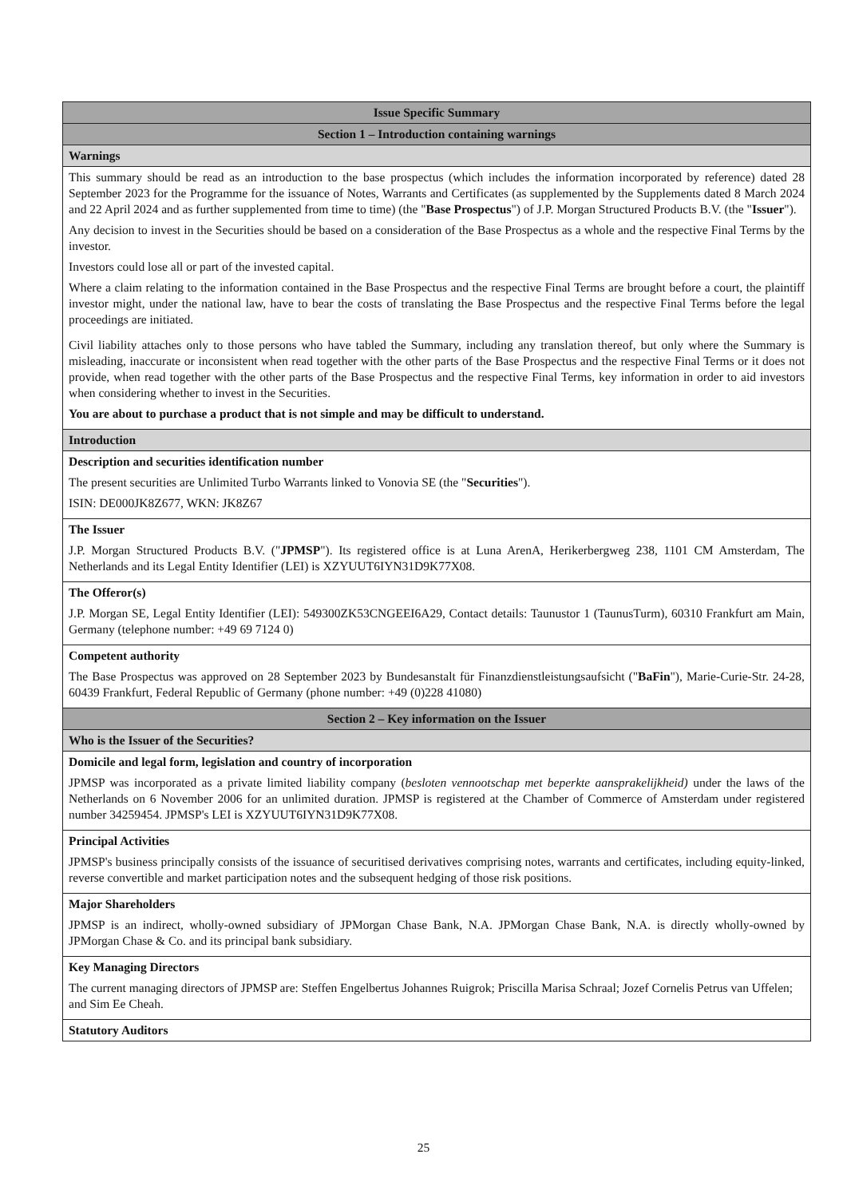| Issue Specific Summary |
| Section 1 – Introduction containing warnings |
| Warnings |
| This summary should be read as an introduction to the base prospectus (which includes the information incorporated by reference) dated 28 September 2023 for the Programme for the issuance of Notes, Warrants and Certificates (as supplemented by the Supplements dated 8 March 2024 and 22 April 2024 and as further supplemented from time to time) (the " Base Prospectus ") of J.P. Morgan Structured Products B.V. (the " Issuer "). Any decision to invest in the Securities should be based on a consideration of the Base Prospectus as a whole and the respective Final Terms by the investor. Investors could lose all or part of the invested capital. Where a claim relating to the information contained in the Base Prospectus and the respective Final Terms are brought before a court, the plaintiff investor might, under the national law, have to bear the costs of translating the Base Prospectus and the respective Final Terms before the legal proceedings are initiated. Civil liability attaches only to those persons who have tabled the Summary, including any translation thereof, but only where the Summary is misleading, inaccurate or inconsistent when read together with the other parts of the Base Prospectus and the respective Final Terms or it does not provide, when read together with the other parts of the Base Prospectus and the respective Final Terms, key information in order to aid investors when considering whether to invest in the Securities. You are about to purchase a product that is not simple and may be difficult to understand. |
| Introduction |
| Description and securities identification number The present securities are Unlimited Turbo Warrants linked to Vonovia SE (the " Securities "). ISIN: DE000JK8Z677, WKN: JK8Z67 |
| The Issuer J.P. Morgan Structured Products B.V. (" JPMSP "). Its registered office is at Luna ArenA, Herikerbergweg 238, 1101 CM Amsterdam, The Netherlands and its Legal Entity Identifier (LEI) is XZYUUT6IYN31D9K77X08. |
| The Offeror(s) J.P. Morgan SE, Legal Entity Identifier (LEI): 549300ZK53CNGEEI6A29, Contact details: Taunustor 1 (TaunusTurm), 60310 Frankfurt am Main, Germany (telephone number: +49 69 7124 0) |
| Competent authority The Base Prospectus was approved on 28 September 2023 by Bundesanstalt für Finanzdienstleistungsaufsicht (" BaFin "), Marie-Curie-Str. 24-28, 60439 Frankfurt, Federal Republic of Germany (phone number: +49 (0)228 41080) |
| Section 2 – Key information on the Issuer |
| Who is the Issuer of the Securities? |
| Domicile and legal form, legislation and country of incorporation JPMSP was incorporated as a private limited liability company ( besloten vennootschap met beperkte aansprakelijkheid) under the laws of the Netherlands on 6 November 2006 for an unlimited duration. JPMSP is registered at the Chamber of Commerce of Amsterdam under registered number 34259454. JPMSP's LEI is XZYUUT6IYN31D9K77X08. |
| Principal Activities JPMSP's business principally consists of the issuance of securitised derivatives comprising notes, warrants and certificates, including equity-linked, reverse convertible and market participation notes and the subsequent hedging of those risk positions. |
| Major Shareholders JPMSP is an indirect, wholly-owned subsidiary of JPMorgan Chase Bank, N.A. JPMorgan Chase Bank, N.A. is directly wholly-owned by JPMorgan Chase & Co. and its principal bank subsidiary. |
| Key Managing Directors The current managing directors of JPMSP are: Steffen Engelbertus Johannes Ruigrok; Priscilla Marisa Schraal; Jozef Cornelis Petrus van Uffelen; and Sim Ee Cheah. |
| Statutory Auditors |
25